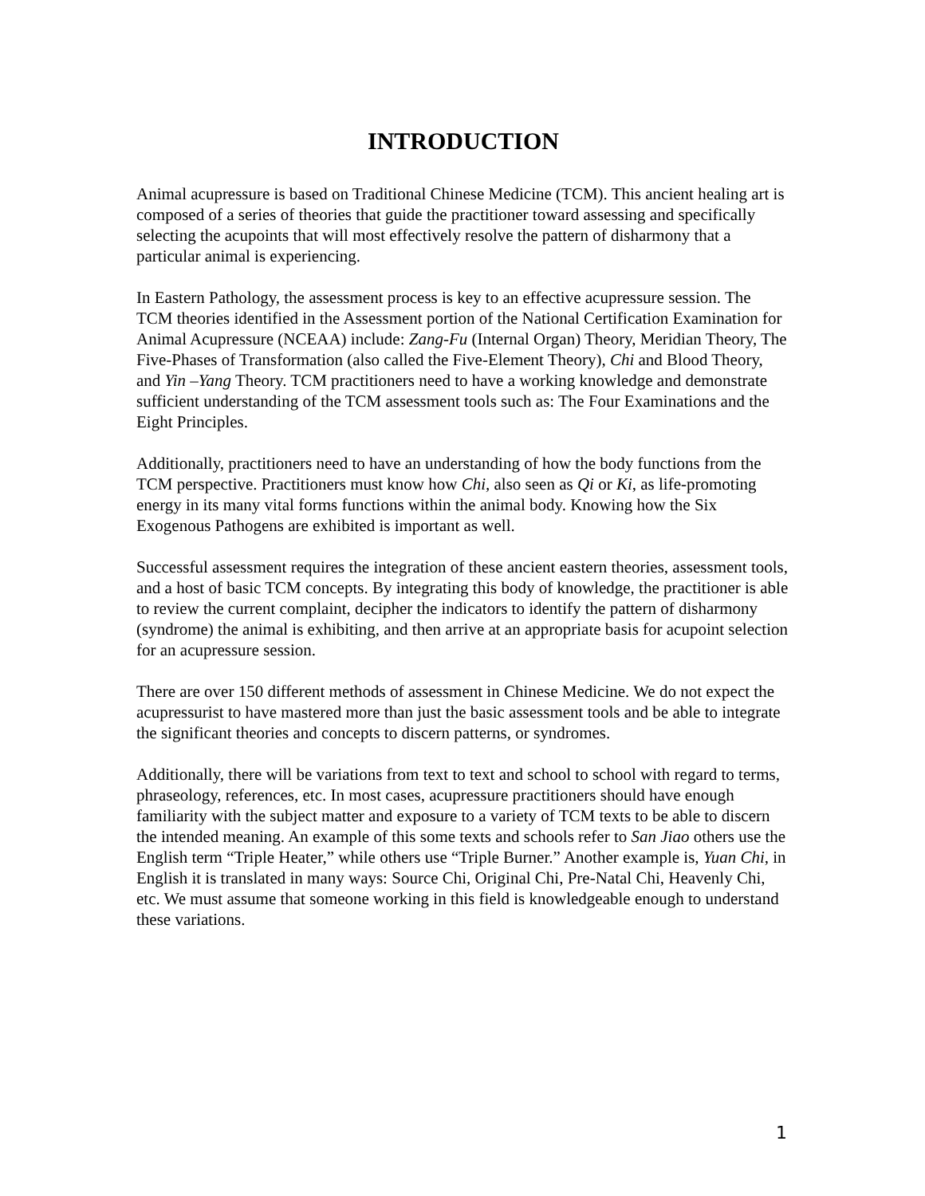INTRODUCTION
Animal acupressure is based on Traditional Chinese Medicine (TCM). This ancient healing art is composed of a series of theories that guide the practitioner toward assessing and specifically selecting the acupoints that will most effectively resolve the pattern of disharmony that a particular animal is experiencing.
In Eastern Pathology, the assessment process is key to an effective acupressure session. The TCM theories identified in the Assessment portion of the National Certification Examination for Animal Acupressure (NCEAA) include: Zang-Fu (Internal Organ) Theory, Meridian Theory, The Five-Phases of Transformation (also called the Five-Element Theory), Chi and Blood Theory, and Yin –Yang Theory. TCM practitioners need to have a working knowledge and demonstrate sufficient understanding of the TCM assessment tools such as: The Four Examinations and the Eight Principles.
Additionally, practitioners need to have an understanding of how the body functions from the TCM perspective. Practitioners must know how Chi, also seen as Qi or Ki, as life-promoting energy in its many vital forms functions within the animal body. Knowing how the Six Exogenous Pathogens are exhibited is important as well.
Successful assessment requires the integration of these ancient eastern theories, assessment tools, and a host of basic TCM concepts. By integrating this body of knowledge, the practitioner is able to review the current complaint, decipher the indicators to identify the pattern of disharmony (syndrome) the animal is exhibiting, and then arrive at an appropriate basis for acupoint selection for an acupressure session.
There are over 150 different methods of assessment in Chinese Medicine. We do not expect the acupressurist to have mastered more than just the basic assessment tools and be able to integrate the significant theories and concepts to discern patterns, or syndromes.
Additionally, there will be variations from text to text and school to school with regard to terms, phraseology, references, etc. In most cases, acupressure practitioners should have enough familiarity with the subject matter and exposure to a variety of TCM texts to be able to discern the intended meaning. An example of this some texts and schools refer to San Jiao others use the English term “Triple Heater,” while others use “Triple Burner.” Another example is, Yuan Chi, in English it is translated in many ways: Source Chi, Original Chi, Pre-Natal Chi, Heavenly Chi, etc. We must assume that someone working in this field is knowledgeable enough to understand these variations.
1